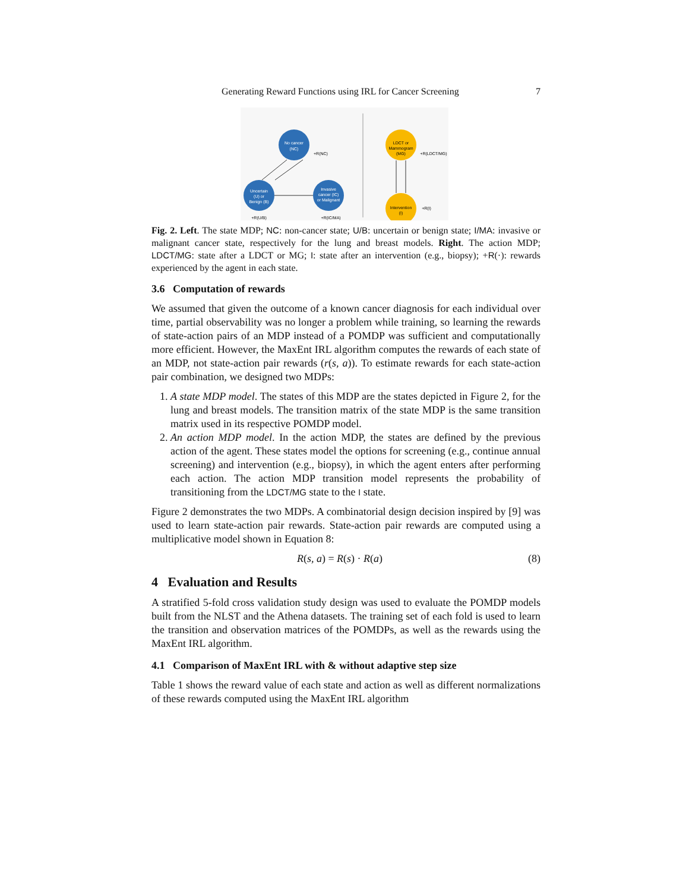Generating Reward Functions using IRL for Cancer Screening 7
No cancer
(NC)
Uncertain
(U) or
Benign (B)
Invasive
cancer (IC)
or Malignant
+R(NC)
+R(U/B)
+R(IC/MA)
LDCT or
Mammogram
(MG)
Intervention
(I)
+R(LDCT/MG)
+R(I)
Fig. 2. Left. The state MDP; NC: non-cancer state; U/B: uncertain or benign state; I/MA: invasive or malignant cancer state, respectively for the lung and breast models. Right. The action MDP; LDCT/MG: state after a LDCT or MG; I: state after an intervention (e.g., biopsy); +R(·): rewards experienced by the agent in each state.
3.6 Computation of rewards
We assumed that given the outcome of a known cancer diagnosis for each individual over time, partial observability was no longer a problem while training, so learning the rewards of state-action pairs of an MDP instead of a POMDP was sufficient and computationally more efficient. However, the MaxEnt IRL algorithm computes the rewards of each state of an MDP, not state-action pair rewards (r(s, a)). To estimate rewards for each state-action pair combination, we designed two MDPs:
1. A state MDP model. The states of this MDP are the states depicted in Figure 2, for the lung and breast models. The transition matrix of the state MDP is the same transition matrix used in its respective POMDP model.
2. An action MDP model. In the action MDP, the states are defined by the previous action of the agent. These states model the options for screening (e.g., continue annual screening) and intervention (e.g., biopsy), in which the agent enters after performing each action. The action MDP transition model represents the probability of transitioning from the LDCT/MG state to the I state.
Figure 2 demonstrates the two MDPs. A combinatorial design decision inspired by [9] was used to learn state-action pair rewards. State-action pair rewards are computed using a multiplicative model shown in Equation 8:
R(s, a) = R(s) · R(a) (8)
4 Evaluation and Results
A stratified 5-fold cross validation study design was used to evaluate the POMDP models built from the NLST and the Athena datasets. The training set of each fold is used to learn the transition and observation matrices of the POMDPs, as well as the rewards using the MaxEnt IRL algorithm.
4.1 Comparison of MaxEnt IRL with & without adaptive step size
Table 1 shows the reward value of each state and action as well as different normalizations of these rewards computed using the MaxEnt IRL algorithm